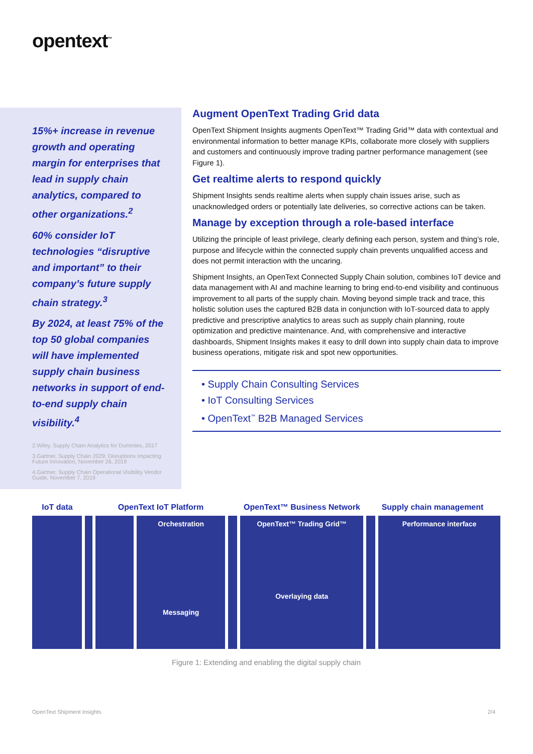opentext<sup>™</sup>
15%+ increase in revenue growth and operating margin for enterprises that lead in supply chain analytics, compared to other organizations.<sup>2</sup>
60% consider IoT technologies “disruptive and important” to their company’s future supply chain strategy.<sup>3</sup>
By 2024, at least 75% of the top 50 global companies will have implemented supply chain business networks in support of end-to-end supply chain visibility.<sup>4</sup>
2.Wiley, Supply Chain Analytics for Dummies, 2017
3.Gartner, Supply Chain 2029: Disruptions Impacting Future Innovation, November 26, 2019
4.Gartner, Supply Chain Operational Visibility Vendor Guide, November 7, 2019
Augment OpenText Trading Grid data
OpenText Shipment Insights augments OpenText™ Trading Grid™ data with contextual and environmental information to better manage KPIs, collaborate more closely with suppliers and customers and continuously improve trading partner performance management (see Figure 1).
Get realtime alerts to respond quickly
Shipment Insights sends realtime alerts when supply chain issues arise, such as unacknowledged orders or potentially late deliveries, so corrective actions can be taken.
Manage by exception through a role-based interface
Utilizing the principle of least privilege, clearly defining each person, system and thing’s role, purpose and lifecycle within the connected supply chain prevents unqualified access and does not permit interaction with the uncaring.
Shipment Insights, an OpenText Connected Supply Chain solution, combines IoT device and data management with AI and machine learning to bring end-to-end visibility and continuous improvement to all parts of the supply chain. Moving beyond simple track and trace, this holistic solution uses the captured B2B data in conjunction with IoT-sourced data to apply predictive and prescriptive analytics to areas such as supply chain planning, route optimization and predictive maintenance. And, with comprehensive and interactive dashboards, Shipment Insights makes it easy to drill down into supply chain data to improve business operations, mitigate risk and spot new opportunities.
• Supply Chain Consulting Services
• IoT Consulting Services
• OpenText<sup>™</sup> B2B Managed Services
IoT data OpenText IoT Platform OpenText™ Business Network Supply chain management
Orchestration
Messaging
OpenText™ Trading Grid™
Overlaying data
Performance interface
Figure 1: Extending and enabling the digital supply chain
OpenText Shipment Insights 2/4